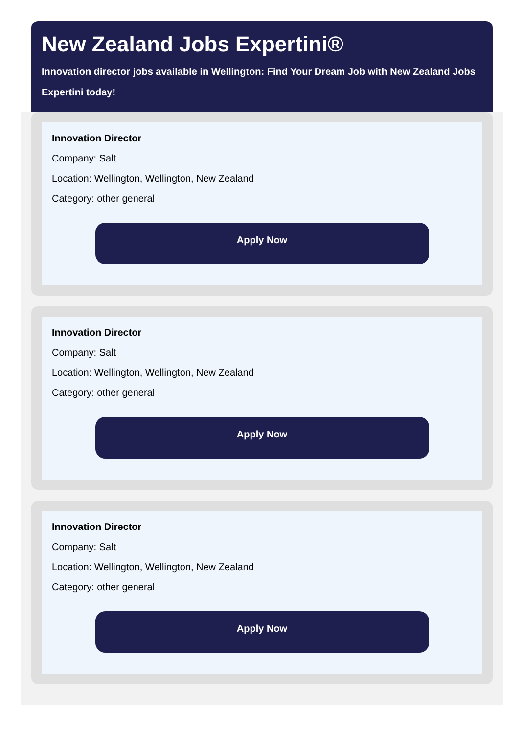New Zealand Jobs Expertini®
Innovation director jobs available in Wellington: Find Your Dream Job with New Zealand Jobs Expertini today!
Innovation Director
Company: Salt
Location: Wellington, Wellington, New Zealand
Category: other general
Apply Now
Innovation Director
Company: Salt
Location: Wellington, Wellington, New Zealand
Category: other general
Apply Now
Innovation Director
Company: Salt
Location: Wellington, Wellington, New Zealand
Category: other general
Apply Now